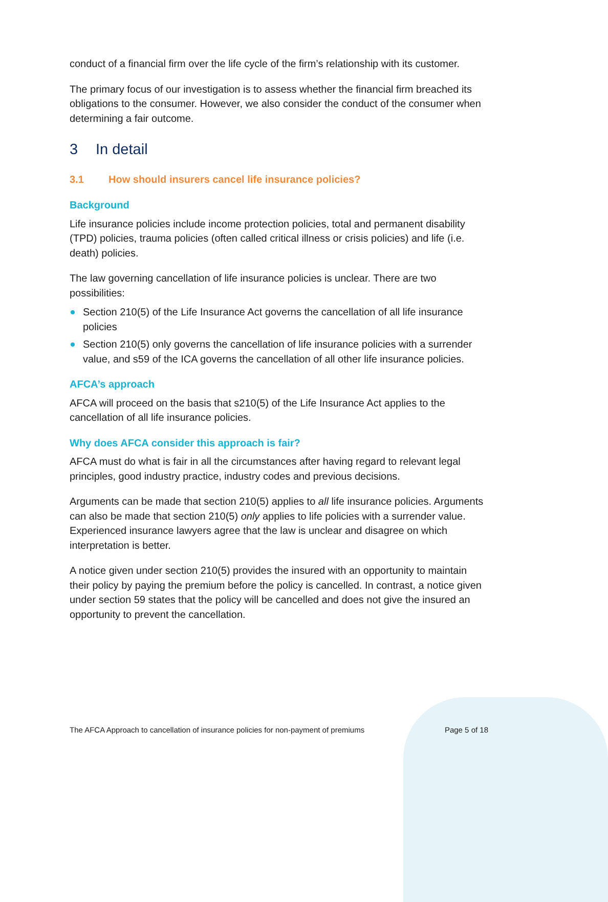conduct of a financial firm over the life cycle of the firm’s relationship with its customer.
The primary focus of our investigation is to assess whether the financial firm breached its obligations to the consumer. However, we also consider the conduct of the consumer when determining a fair outcome.
3 In detail
3.1 How should insurers cancel life insurance policies?
Background
Life insurance policies include income protection policies, total and permanent disability (TPD) policies, trauma policies (often called critical illness or crisis policies) and life (i.e. death) policies.
The law governing cancellation of life insurance policies is unclear. There are two possibilities:
Section 210(5) of the Life Insurance Act governs the cancellation of all life insurance policies
Section 210(5) only governs the cancellation of life insurance policies with a surrender value, and s59 of the ICA governs the cancellation of all other life insurance policies.
AFCA’s approach
AFCA will proceed on the basis that s210(5) of the Life Insurance Act applies to the cancellation of all life insurance policies.
Why does AFCA consider this approach is fair?
AFCA must do what is fair in all the circumstances after having regard to relevant legal principles, good industry practice, industry codes and previous decisions.
Arguments can be made that section 210(5) applies to all life insurance policies. Arguments can also be made that section 210(5) only applies to life policies with a surrender value. Experienced insurance lawyers agree that the law is unclear and disagree on which interpretation is better.
A notice given under section 210(5) provides the insured with an opportunity to maintain their policy by paying the premium before the policy is cancelled. In contrast, a notice given under section 59 states that the policy will be cancelled and does not give the insured an opportunity to prevent the cancellation.
The AFCA Approach to cancellation of insurance policies for non-payment of premiums Page 5 of 18